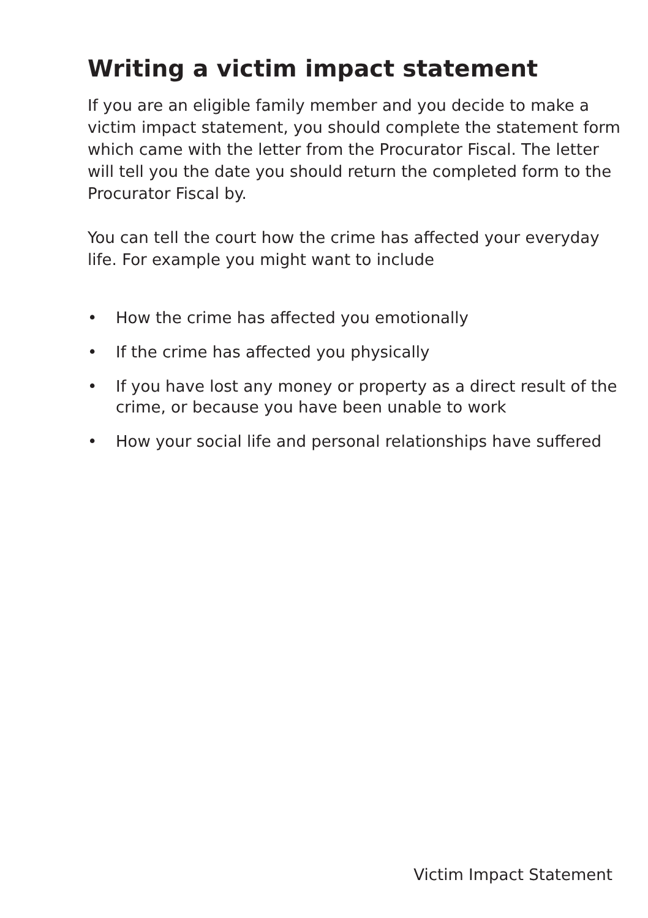Writing a victim impact statement
If you are an eligible family member and you decide to make a victim impact statement, you should complete the statement form which came with the letter from the Procurator Fiscal. The letter will tell you the date you should return the completed form to the Procurator Fiscal by.
You can tell the court how the crime has affected your everyday life. For example you might want to include
• How the crime has affected you emotionally
• If the crime has affected you physically
• If you have lost any money or property as a direct result of the crime, or because you have been unable to work
• How your social life and personal relationships have suffered
Victim Impact Statement